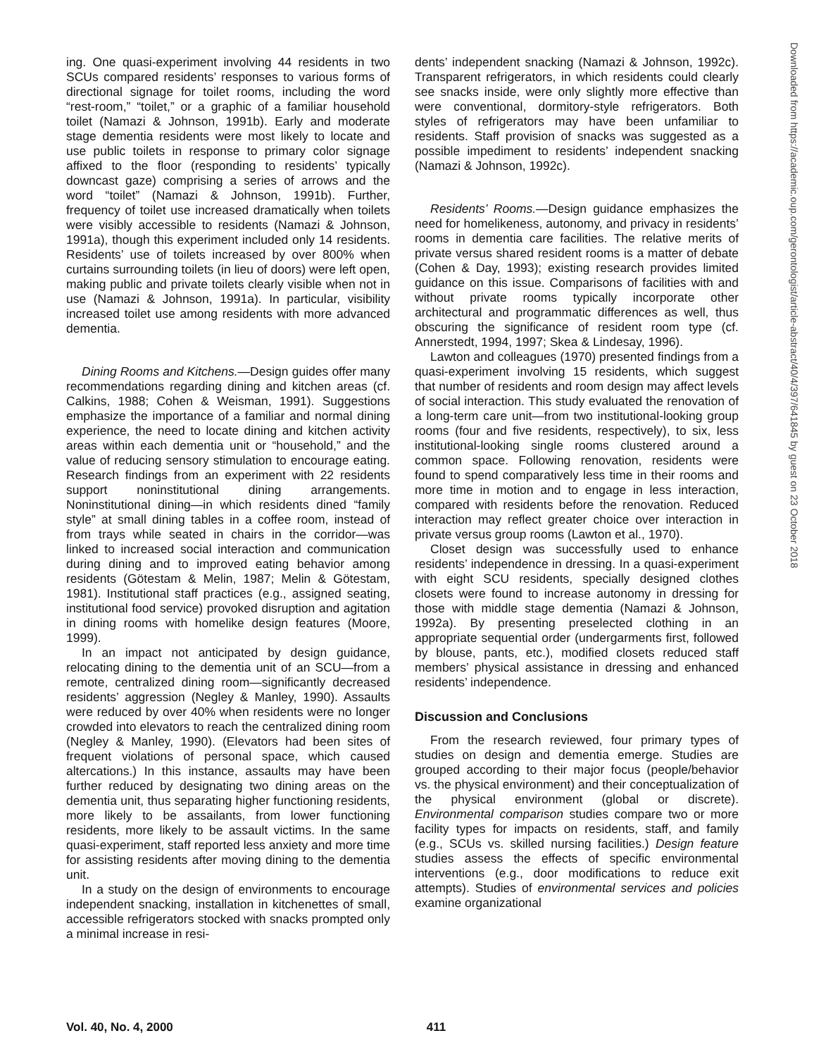ing. One quasi-experiment involving 44 residents in two SCUs compared residents’ responses to various forms of directional signage for toilet rooms, including the word “rest-room,” “toilet,” or a graphic of a familiar household toilet (Namazi & Johnson, 1991b). Early and moderate stage dementia residents were most likely to locate and use public toilets in response to primary color signage affixed to the floor (responding to residents’ typically downcast gaze) comprising a series of arrows and the word “toilet” (Namazi & Johnson, 1991b). Further, frequency of toilet use increased dramatically when toilets were visibly accessible to residents (Namazi & Johnson, 1991a), though this experiment included only 14 residents. Residents’ use of toilets increased by over 800% when curtains surrounding toilets (in lieu of doors) were left open, making public and private toilets clearly visible when not in use (Namazi & Johnson, 1991a). In particular, visibility increased toilet use among residents with more advanced dementia.
Dining Rooms and Kitchens.—Design guides offer many recommendations regarding dining and kitchen areas (cf. Calkins, 1988; Cohen & Weisman, 1991). Suggestions emphasize the importance of a familiar and normal dining experience, the need to locate dining and kitchen activity areas within each dementia unit or “household,” and the value of reducing sensory stimulation to encourage eating. Research findings from an experiment with 22 residents support noninstitutional dining arrangements. Noninstitutional dining—in which residents dined “family style” at small dining tables in a coffee room, instead of from trays while seated in chairs in the corridor—was linked to increased social interaction and communication during dining and to improved eating behavior among residents (Götestam & Melin, 1987; Melin & Götestam, 1981). Institutional staff practices (e.g., assigned seating, institutional food service) provoked disruption and agitation in dining rooms with homelike design features (Moore, 1999).
In an impact not anticipated by design guidance, relocating dining to the dementia unit of an SCU—from a remote, centralized dining room—significantly decreased residents’ aggression (Negley & Manley, 1990). Assaults were reduced by over 40% when residents were no longer crowded into elevators to reach the centralized dining room (Negley & Manley, 1990). (Elevators had been sites of frequent violations of personal space, which caused altercations.) In this instance, assaults may have been further reduced by designating two dining areas on the dementia unit, thus separating higher functioning residents, more likely to be assailants, from lower functioning residents, more likely to be assault victims. In the same quasi-experiment, staff reported less anxiety and more time for assisting residents after moving dining to the dementia unit.
In a study on the design of environments to encourage independent snacking, installation in kitchenettes of small, accessible refrigerators stocked with snacks prompted only a minimal increase in resi-
dents’ independent snacking (Namazi & Johnson, 1992c). Transparent refrigerators, in which residents could clearly see snacks inside, were only slightly more effective than were conventional, dormitory-style refrigerators. Both styles of refrigerators may have been unfamiliar to residents. Staff provision of snacks was suggested as a possible impediment to residents’ independent snacking (Namazi & Johnson, 1992c).
Residents’ Rooms.—Design guidance emphasizes the need for homelikeness, autonomy, and privacy in residents’ rooms in dementia care facilities. The relative merits of private versus shared resident rooms is a matter of debate (Cohen & Day, 1993); existing research provides limited guidance on this issue. Comparisons of facilities with and without private rooms typically incorporate other architectural and programmatic differences as well, thus obscuring the significance of resident room type (cf. Annerstedt, 1994, 1997; Skea & Lindesay, 1996).
Lawton and colleagues (1970) presented findings from a quasi-experiment involving 15 residents, which suggest that number of residents and room design may affect levels of social interaction. This study evaluated the renovation of a long-term care unit—from two institutional-looking group rooms (four and five residents, respectively), to six, less institutional-looking single rooms clustered around a common space. Following renovation, residents were found to spend comparatively less time in their rooms and more time in motion and to engage in less interaction, compared with residents before the renovation. Reduced interaction may reflect greater choice over interaction in private versus group rooms (Lawton et al., 1970).
Closet design was successfully used to enhance residents’ independence in dressing. In a quasi-experiment with eight SCU residents, specially designed clothes closets were found to increase autonomy in dressing for those with middle stage dementia (Namazi & Johnson, 1992a). By presenting preselected clothing in an appropriate sequential order (undergarments first, followed by blouse, pants, etc.), modified closets reduced staff members’ physical assistance in dressing and enhanced residents’ independence.
Discussion and Conclusions
From the research reviewed, four primary types of studies on design and dementia emerge. Studies are grouped according to their major focus (people/behavior vs. the physical environment) and their conceptualization of the physical environment (global or discrete). Environmental comparison studies compare two or more facility types for impacts on residents, staff, and family (e.g., SCUs vs. skilled nursing facilities.) Design feature studies assess the effects of specific environmental interventions (e.g., door modifications to reduce exit attempts). Studies of environmental services and policies examine organizational
Downloaded from https://academic.oup.com/gerontologist/article-abstract/40/4/397/641845 by guest on 23 October 2018
Vol. 40, No. 4, 2000 411